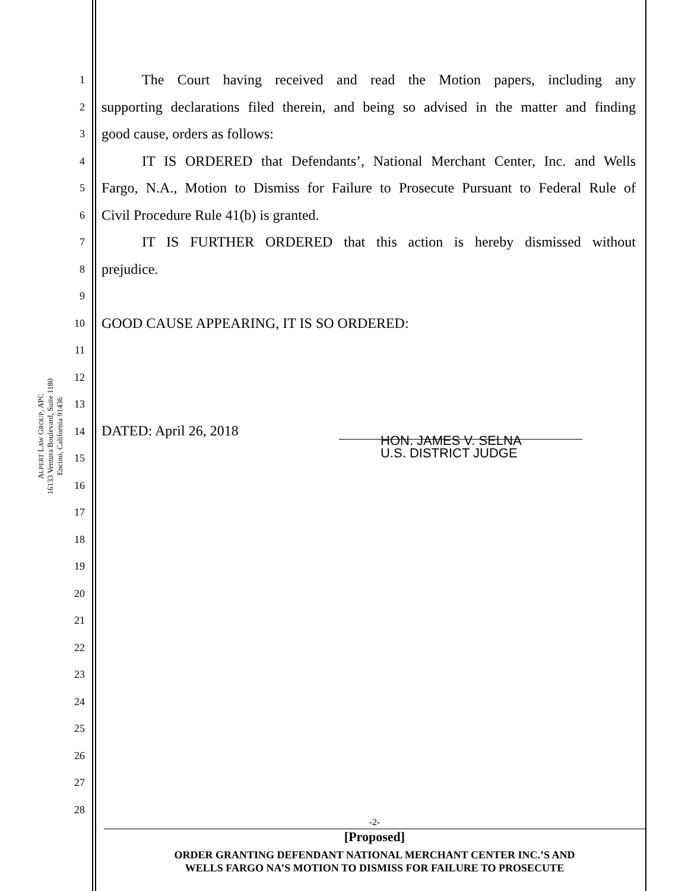ALPERT LAW GROUP, APC
16133 Ventura Boulevard, Suite 1180
Encino, California 91436
1
The Court having received and read the Motion papers, including any
2
supporting declarations filed therein, and being so advised in the matter and finding
3
good cause, orders as follows:
4
IT IS ORDERED that Defendants’, National Merchant Center, Inc. and Wells
5
Fargo, N.A., Motion to Dismiss for Failure to Prosecute Pursuant to Federal Rule of
6
Civil Procedure Rule 41(b) is granted.
7
IT IS FURTHER ORDERED that this action is hereby dismissed without
8
prejudice.
9
10
GOOD CAUSE APPEARING, IT IS SO ORDERED:
11
12
13
14
DATED: April 26, 2018
15
HON. JAMES V. SELNA
U.S. DISTRICT JUDGE
16
17
18
19
20
21
22
23
24
25
26
27
28
-2-
[Proposed]
ORDER GRANTING DEFENDANT NATIONAL MERCHANT CENTER INC.’S AND
WELLS FARGO NA’S MOTION TO DISMISS FOR FAILURE TO PROSECUTE